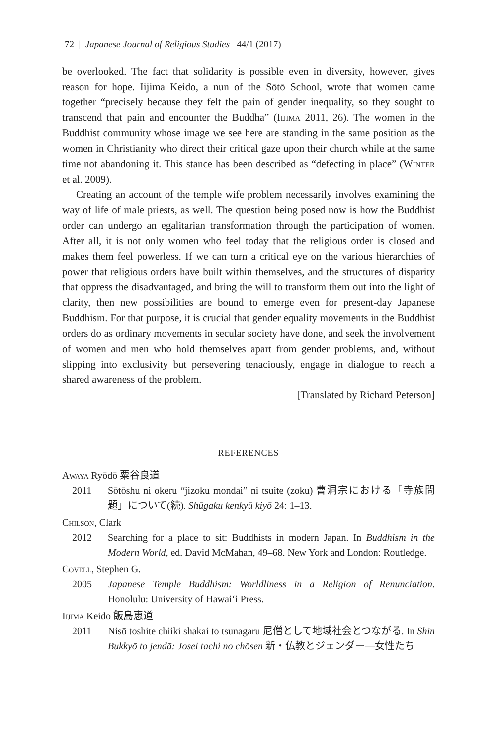72 | Japanese Journal of Religious Studies 44/1 (2017)
be overlooked. The fact that solidarity is possible even in diversity, however, gives reason for hope. Iijima Keido, a nun of the Sōtō School, wrote that women came together “precisely because they felt the pain of gender inequality, so they sought to transcend that pain and encounter the Buddha” (Iijima 2011, 26). The women in the Buddhist community whose image we see here are standing in the same position as the women in Christianity who direct their critical gaze upon their church while at the same time not abandoning it. This stance has been described as “defecting in place” (Winter et al. 2009).
Creating an account of the temple wife problem necessarily involves examining the way of life of male priests, as well. The question being posed now is how the Buddhist order can undergo an egalitarian transformation through the participation of women. After all, it is not only women who feel today that the religious order is closed and makes them feel powerless. If we can turn a critical eye on the various hierarchies of power that religious orders have built within themselves, and the structures of disparity that oppress the disadvantaged, and bring the will to transform them out into the light of clarity, then new possibilities are bound to emerge even for present-day Japanese Buddhism. For that purpose, it is crucial that gender equality movements in the Buddhist orders do as ordinary movements in secular society have done, and seek the involvement of women and men who hold themselves apart from gender problems, and, without slipping into exclusivity but persevering tenaciously, engage in dialogue to reach a shared awareness of the problem.
[Translated by Richard Peterson]
REFERENCES
Awaya Ryōdō 粟谷良道
2011 Sōtōshu ni okeru “jizoku mondai” ni tsuite (zoku) 曹洞宗における「寺族問題」について(続). Shūgaku kenkyū kiyō 24: 1–13.
Chilson, Clark
2012 Searching for a place to sit: Buddhists in modern Japan. In Buddhism in the Modern World, ed. David McMahan, 49–68. New York and London: Routledge.
Covell, Stephen G.
2005 Japanese Temple Buddhism: Worldliness in a Religion of Renunciation. Honolulu: University of Hawai‘i Press.
Iijima Keido 飯島恵道
2011 Nisō toshite chiiki shakai to tsunagaru 尼僧として地域社会とつながる. In Shin Bukkyō to jendā: Josei tachi no chōsen 新・仏教とジェンダー—女性たち